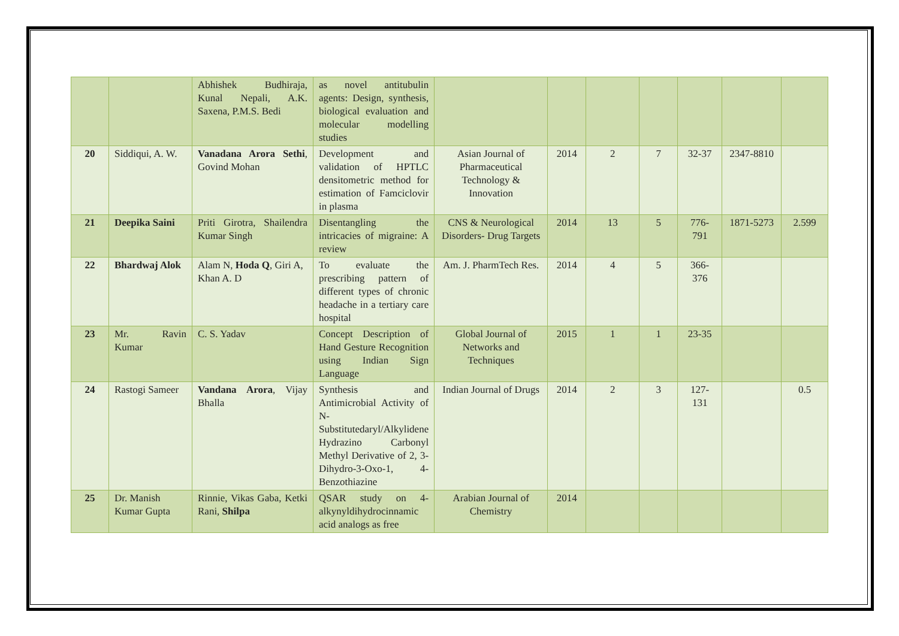| | | Abhishek Budhiraja, Kunal Nepali, A.K. Saxena, P.M.S. Bedi | as novel antitubulin agents: Design, synthesis, biological evaluation and molecular modelling studies | | | | | | | |
| 20 | Siddiqui, A. W. | Vanadana Arora Sethi , Govind Mohan | Development and validation of HPTLC densitometric method for estimation of Famciclovir in plasma | Asian Journal of Pharmaceutical Technology & Innovation | 2014 | 2 | 7 | 32-37 | 2347-8810 | |
| 21 | Deepika Saini | Priti Girotra, Shailendra Kumar Singh | Disentangling the intricacies of migraine: A review | CNS & Neurological Disorders- Drug Targets | 2014 | 13 | 5 | 776-791 | 1871-5273 | 2.599 |
| 22 | Bhardwaj Alok | Alam N, Hoda Q , Giri A, Khan A. D | To evaluate the prescribing pattern of different types of chronic headache in a tertiary care hospital | Am. J. PharmTech Res. | 2014 | 4 | 5 | 366-376 | | |
| 23 | Mr. Ravin Kumar | C. S. Yadav | Concept Description of Hand Gesture Recognition using Indian Sign Language | Global Journal of Networks and Techniques | 2015 | 1 | 1 | 23-35 | | |
| 24 | Rastogi Sameer | Vandana Arora , Vijay Bhalla | Synthesis and Antimicrobial Activity of N-Substitutedaryl/Alkylidene Hydrazino Carbonyl Methyl Derivative of 2, 3-Dihydro-3-Oxo-1, 4-Benzothiazine | Indian Journal of Drugs | 2014 | 2 | 3 | 127-131 | | 0.5 |
| 25 | Dr. Manish Kumar Gupta | Rinnie, Vikas Gaba, Ketki Rani, Shilpa | QSAR study on 4-alkynyldihydrocinnamic acid analogs as free | Arabian Journal of Chemistry | 2014 | | | | | |